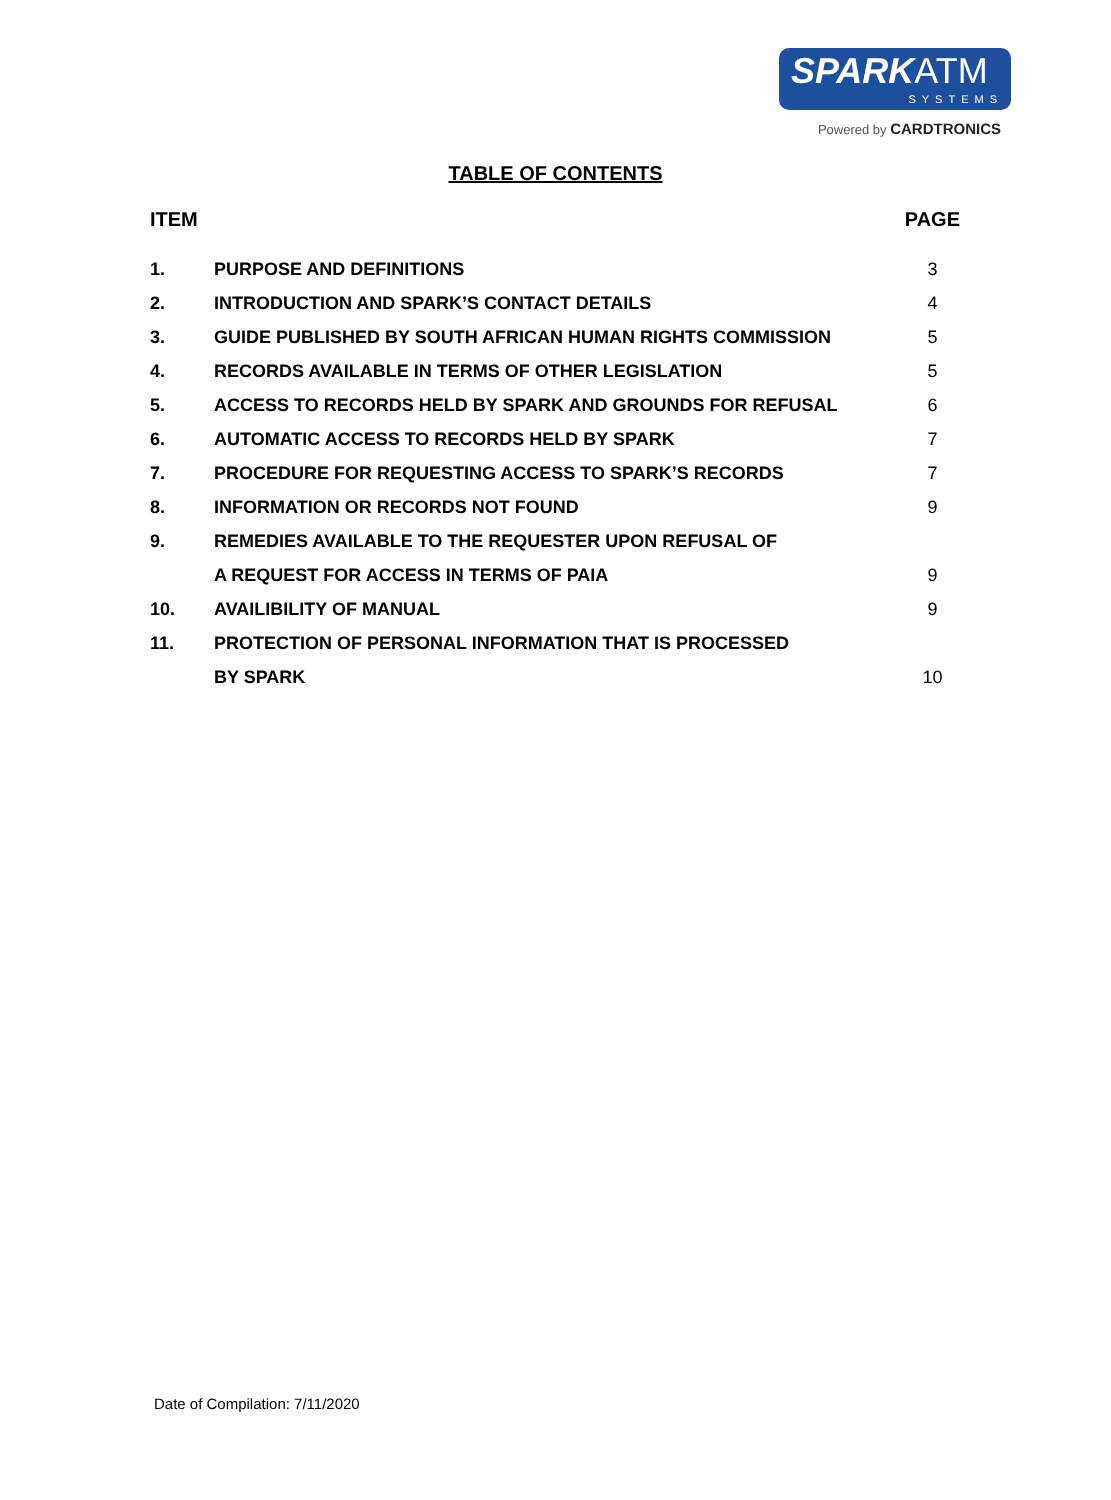SPARKATM
SYSTEMS
Powered by CARDTRONICS
TABLE OF CONTENTS
| ITEM | | PAGE |
| --- | --- | --- |
| 1. | PURPOSE AND DEFINITIONS | 3 |
| 2. | INTRODUCTION AND SPARK’S CONTACT DETAILS | 4 |
| 3. | GUIDE PUBLISHED BY SOUTH AFRICAN HUMAN RIGHTS COMMISSION | 5 |
| 4. | RECORDS AVAILABLE IN TERMS OF OTHER LEGISLATION | 5 |
| 5. | ACCESS TO RECORDS HELD BY SPARK AND GROUNDS FOR REFUSAL | 6 |
| 6. | AUTOMATIC ACCESS TO RECORDS HELD BY SPARK | 7 |
| 7. | PROCEDURE FOR REQUESTING ACCESS TO SPARK’S RECORDS | 7 |
| 8. | INFORMATION OR RECORDS NOT FOUND | 9 |
| 9. | REMEDIES AVAILABLE TO THE REQUESTER UPON REFUSAL OF | |
| | A REQUEST FOR ACCESS IN TERMS OF PAIA | 9 |
| 10. | AVAILIBILITY OF MANUAL | 9 |
| 11. | PROTECTION OF PERSONAL INFORMATION THAT IS PROCESSED | |
| | BY SPARK | 10 |
Date of Compilation: 7/11/2020